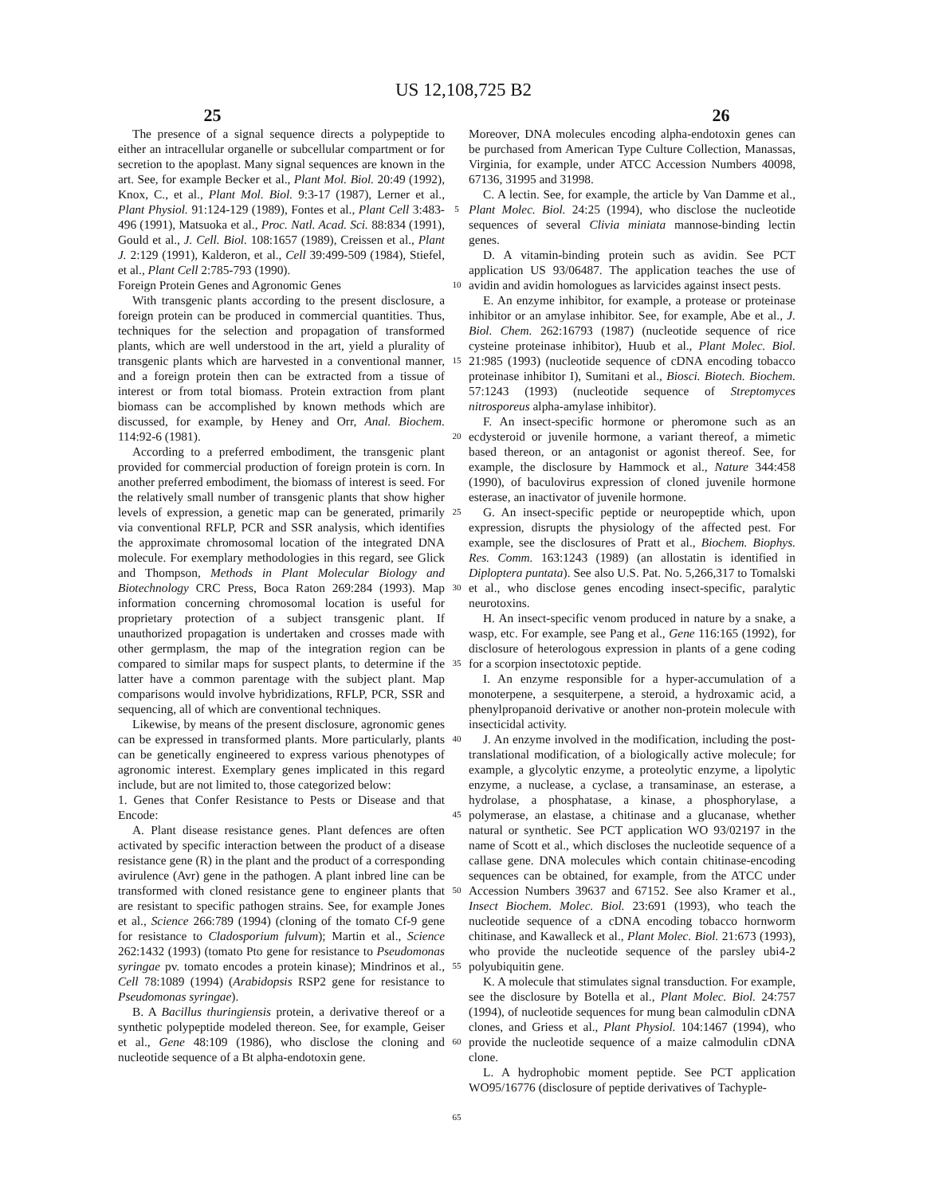US 12,108,725 B2
25 26
The presence of a signal sequence directs a polypeptide to either an intracellular organelle or subcellular compartment or for secretion to the apoplast. Many signal sequences are known in the art. See, for example Becker et al., Plant Mol. Biol. 20:49 (1992), Knox, C., et al., Plant Mol. Biol. 9:3-17 (1987), Lerner et al., Plant Physiol. 91:124-129 (1989), Fontes et al., Plant Cell 3:483-496 (1991), Matsuoka et al., Proc. Natl. Acad. Sci. 88:834 (1991), Gould et al., J. Cell. Biol. 108:1657 (1989), Creissen et al., Plant J. 2:129 (1991), Kalderon, et al., Cell 39:499-509 (1984), Stiefel, et al., Plant Cell 2:785-793 (1990).
Foreign Protein Genes and Agronomic Genes
With transgenic plants according to the present disclosure, a foreign protein can be produced in commercial quantities. Thus, techniques for the selection and propagation of transformed plants, which are well understood in the art, yield a plurality of transgenic plants which are harvested in a conventional manner, and a foreign protein then can be extracted from a tissue of interest or from total biomass. Protein extraction from plant biomass can be accomplished by known methods which are discussed, for example, by Heney and Orr, Anal. Biochem. 114:92-6 (1981).
According to a preferred embodiment, the transgenic plant provided for commercial production of foreign protein is corn. In another preferred embodiment, the biomass of interest is seed. For the relatively small number of transgenic plants that show higher levels of expression, a genetic map can be generated, primarily via conventional RFLP, PCR and SSR analysis, which identifies the approximate chromosomal location of the integrated DNA molecule. For exemplary methodologies in this regard, see Glick and Thompson, Methods in Plant Molecular Biology and Biotechnology CRC Press, Boca Raton 269:284 (1993). Map information concerning chromosomal location is useful for proprietary protection of a subject transgenic plant. If unauthorized propagation is undertaken and crosses made with other germplasm, the map of the integration region can be compared to similar maps for suspect plants, to determine if the latter have a common parentage with the subject plant. Map comparisons would involve hybridizations, RFLP, PCR, SSR and sequencing, all of which are conventional techniques.
Likewise, by means of the present disclosure, agronomic genes can be expressed in transformed plants. More particularly, plants can be genetically engineered to express various phenotypes of agronomic interest. Exemplary genes implicated in this regard include, but are not limited to, those categorized below:
1. Genes that Confer Resistance to Pests or Disease and that Encode:
A. Plant disease resistance genes. Plant defences are often activated by specific interaction between the product of a disease resistance gene (R) in the plant and the product of a corresponding avirulence (Avr) gene in the pathogen. A plant inbred line can be transformed with cloned resistance gene to engineer plants that are resistant to specific pathogen strains. See, for example Jones et al., Science 266:789 (1994) (cloning of the tomato Cf-9 gene for resistance to Cladosporium fulvum); Martin et al., Science 262:1432 (1993) (tomato Pto gene for resistance to Pseudomonas syringae pv. tomato encodes a protein kinase); Mindrinos et al., Cell 78:1089 (1994) (Arabidopsis RSP2 gene for resistance to Pseudomonas syringae).
B. A Bacillus thuringiensis protein, a derivative thereof or a synthetic polypeptide modeled thereon. See, for example, Geiser et al., Gene 48:109 (1986), who disclose the cloning and nucleotide sequence of a Bt alpha-endotoxin gene.
5
10
15
20
25
30
35
40
45
50
55
60
65
Moreover, DNA molecules encoding alpha-endotoxin genes can be purchased from American Type Culture Collection, Manassas, Virginia, for example, under ATCC Accession Numbers 40098, 67136, 31995 and 31998.
C. A lectin. See, for example, the article by Van Damme et al., Plant Molec. Biol. 24:25 (1994), who disclose the nucleotide sequences of several Clivia miniata mannose-binding lectin genes.
D. A vitamin-binding protein such as avidin. See PCT application US 93/06487. The application teaches the use of avidin and avidin homologues as larvicides against insect pests.
E. An enzyme inhibitor, for example, a protease or proteinase inhibitor or an amylase inhibitor. See, for example, Abe et al., J. Biol. Chem. 262:16793 (1987) (nucleotide sequence of rice cysteine proteinase inhibitor), Huub et al., Plant Molec. Biol. 21:985 (1993) (nucleotide sequence of cDNA encoding tobacco proteinase inhibitor I), Sumitani et al., Biosci. Biotech. Biochem. 57:1243 (1993) (nucleotide sequence of Streptomyces nitrosporeus alpha-amylase inhibitor).
F. An insect-specific hormone or pheromone such as an ecdysteroid or juvenile hormone, a variant thereof, a mimetic based thereon, or an antagonist or agonist thereof. See, for example, the disclosure by Hammock et al., Nature 344:458 (1990), of baculovirus expression of cloned juvenile hormone esterase, an inactivator of juvenile hormone.
G. An insect-specific peptide or neuropeptide which, upon expression, disrupts the physiology of the affected pest. For example, see the disclosures of Pratt et al., Biochem. Biophys. Res. Comm. 163:1243 (1989) (an allostatin is identified in Diploptera puntata). See also U.S. Pat. No. 5,266,317 to Tomalski et al., who disclose genes encoding insect-specific, paralytic neurotoxins.
H. An insect-specific venom produced in nature by a snake, a wasp, etc. For example, see Pang et al., Gene 116:165 (1992), for disclosure of heterologous expression in plants of a gene coding for a scorpion insectotoxic peptide.
I. An enzyme responsible for a hyper-accumulation of a monoterpene, a sesquiterpene, a steroid, a hydroxamic acid, a phenylpropanoid derivative or another non-protein molecule with insecticidal activity.
J. An enzyme involved in the modification, including the post-translational modification, of a biologically active molecule; for example, a glycolytic enzyme, a proteolytic enzyme, a lipolytic enzyme, a nuclease, a cyclase, a transaminase, an esterase, a hydrolase, a phosphatase, a kinase, a phosphorylase, a polymerase, an elastase, a chitinase and a glucanase, whether natural or synthetic. See PCT application WO 93/02197 in the name of Scott et al., which discloses the nucleotide sequence of a callase gene. DNA molecules which contain chitinase-encoding sequences can be obtained, for example, from the ATCC under Accession Numbers 39637 and 67152. See also Kramer et al., Insect Biochem. Molec. Biol. 23:691 (1993), who teach the nucleotide sequence of a cDNA encoding tobacco hornworm chitinase, and Kawalleck et al., Plant Molec. Biol. 21:673 (1993), who provide the nucleotide sequence of the parsley ubi4-2 polyubiquitin gene.
K. A molecule that stimulates signal transduction. For example, see the disclosure by Botella et al., Plant Molec. Biol. 24:757 (1994), of nucleotide sequences for mung bean calmodulin cDNA clones, and Griess et al., Plant Physiol. 104:1467 (1994), who provide the nucleotide sequence of a maize calmodulin cDNA clone.
L. A hydrophobic moment peptide. See PCT application WO95/16776 (disclosure of peptide derivatives of Tachyple-